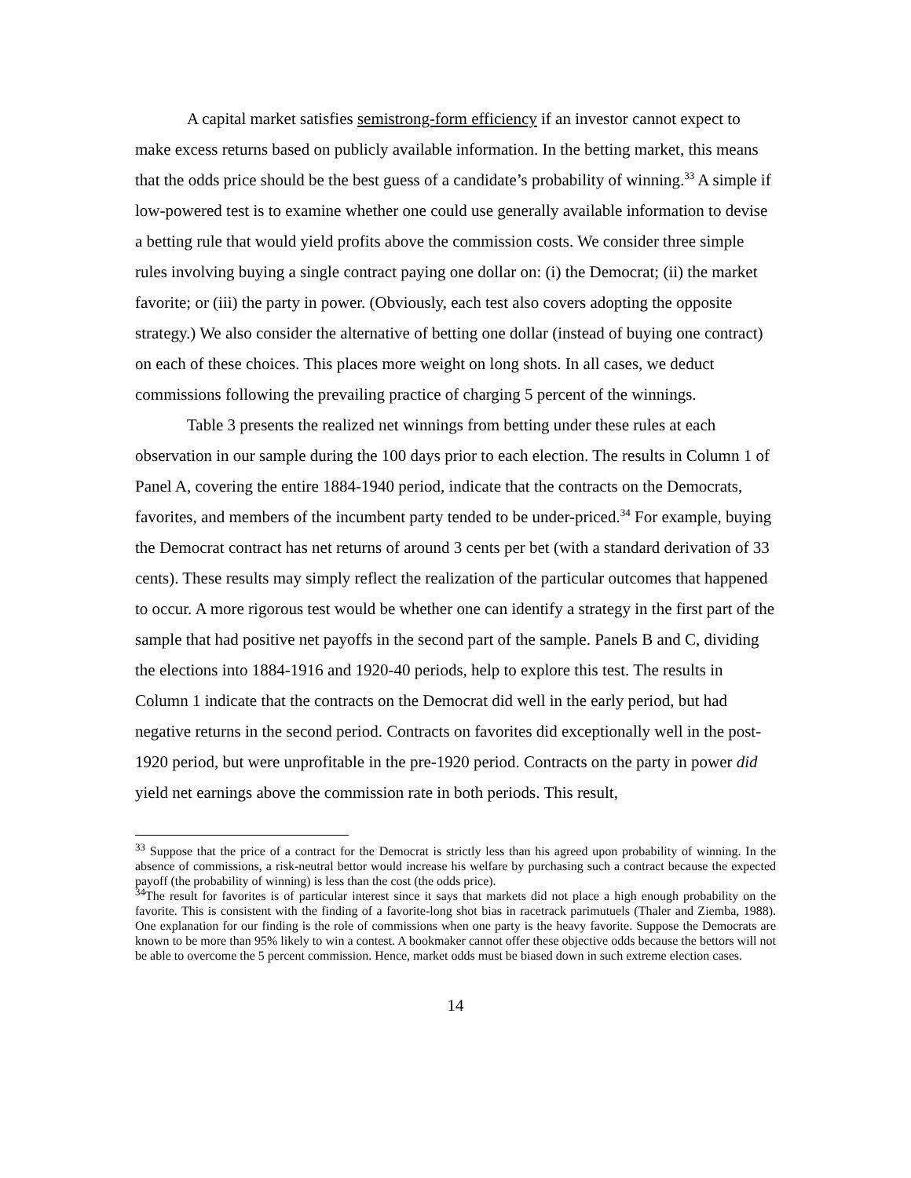A capital market satisfies semistrong-form efficiency if an investor cannot expect to make excess returns based on publicly available information. In the betting market, this means that the odds price should be the best guess of a candidate’s probability of winning.<sup>33</sup> A simple if low-powered test is to examine whether one could use generally available information to devise a betting rule that would yield profits above the commission costs. We consider three simple rules involving buying a single contract paying one dollar on: (i) the Democrat; (ii) the market favorite; or (iii) the party in power. (Obviously, each test also covers adopting the opposite strategy.) We also consider the alternative of betting one dollar (instead of buying one contract) on each of these choices. This places more weight on long shots. In all cases, we deduct commissions following the prevailing practice of charging 5 percent of the winnings.
Table 3 presents the realized net winnings from betting under these rules at each observation in our sample during the 100 days prior to each election. The results in Column 1 of Panel A, covering the entire 1884-1940 period, indicate that the contracts on the Democrats, favorites, and members of the incumbent party tended to be under-priced.<sup>34</sup> For example, buying the Democrat contract has net returns of around 3 cents per bet (with a standard derivation of 33 cents). These results may simply reflect the realization of the particular outcomes that happened to occur. A more rigorous test would be whether one can identify a strategy in the first part of the sample that had positive net payoffs in the second part of the sample. Panels B and C, dividing the elections into 1884-1916 and 1920-40 periods, help to explore this test. The results in Column 1 indicate that the contracts on the Democrat did well in the early period, but had negative returns in the second period. Contracts on favorites did exceptionally well in the post-1920 period, but were unprofitable in the pre-1920 period. Contracts on the party in power did yield net earnings above the commission rate in both periods. This result,
<sup>33</sup> Suppose that the price of a contract for the Democrat is strictly less than his agreed upon probability of winning. In the absence of commissions, a risk-neutral bettor would increase his welfare by purchasing such a contract because the expected payoff (the probability of winning) is less than the cost (the odds price).
<sup>34</sup> The result for favorites is of particular interest since it says that markets did not place a high enough probability on the favorite. This is consistent with the finding of a favorite-long shot bias in racetrack parimutuels (Thaler and Ziemba, 1988). One explanation for our finding is the role of commissions when one party is the heavy favorite. Suppose the Democrats are known to be more than 95% likely to win a contest. A bookmaker cannot offer these objective odds because the bettors will not be able to overcome the 5 percent commission. Hence, market odds must be biased down in such extreme election cases.
14